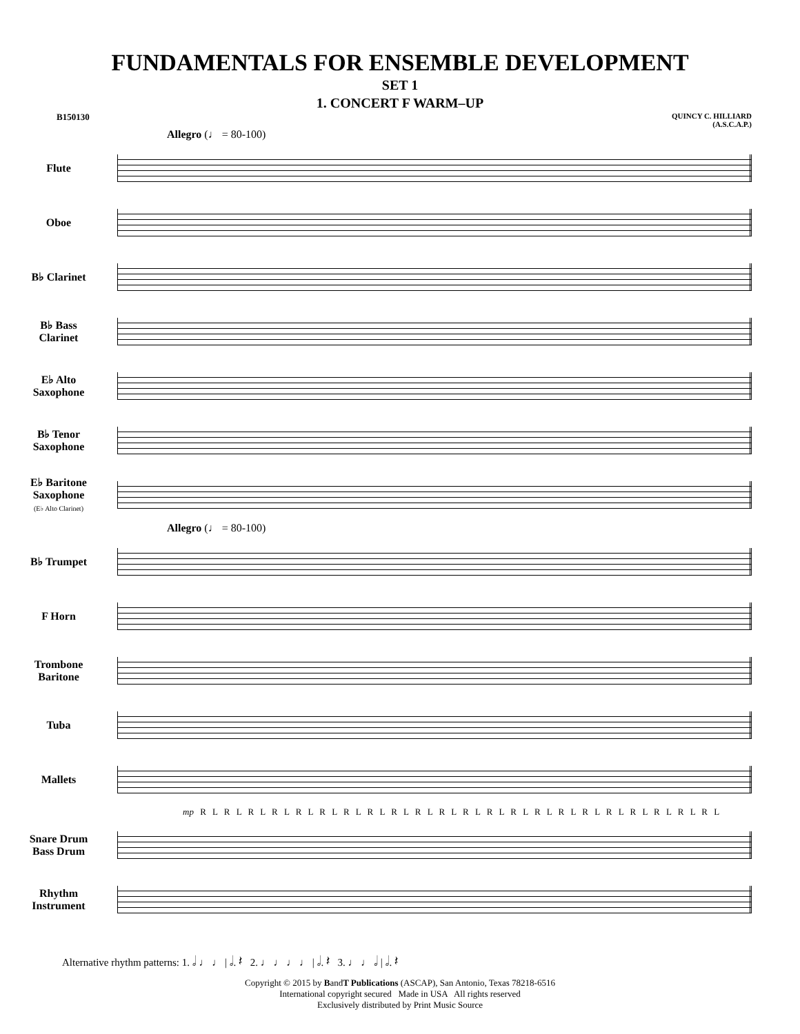FUNDAMENTALS FOR ENSEMBLE DEVELOPMENT
SET 1
1. CONCERT F WARM–UP
B150130
QUINCY C. HILLIARD
(A.S.C.A.P.)
Allegro (♩ = 80-100)
Flute
Oboe
B♭ Clarinet
B♭ Bass
Clarinet
E♭ Alto
Saxophone
B♭ Tenor
Saxophone
E♭ Baritone
Saxophone
(E♭ Alto Clarinet)
Allegro (♩ = 80-100)
B♭ Trumpet
F Horn
Trombone
Baritone
Tuba
Mallets
mp R L R L R L R L R L R L R L R L R L R L R L R L R L R L R L R L R L R L R L R L R L R L
Snare Drum
Bass Drum
Rhythm
Instrument
Alternative rhythm patterns: 1. 𝅗𝅥 ♩ ♩ | 𝅗𝅥. 𝄽 2. ♩ ♩ ♩ ♩ | 𝅗𝅥. 𝄽 3. ♩ ♩ 𝅗𝅥 | 𝅗𝅥. 𝄽
Copyright © 2015 by BandT Publications (ASCAP), San Antonio, Texas 78218-6516
International copyright secured Made in USA All rights reserved
Exclusively distributed by Print Music Source